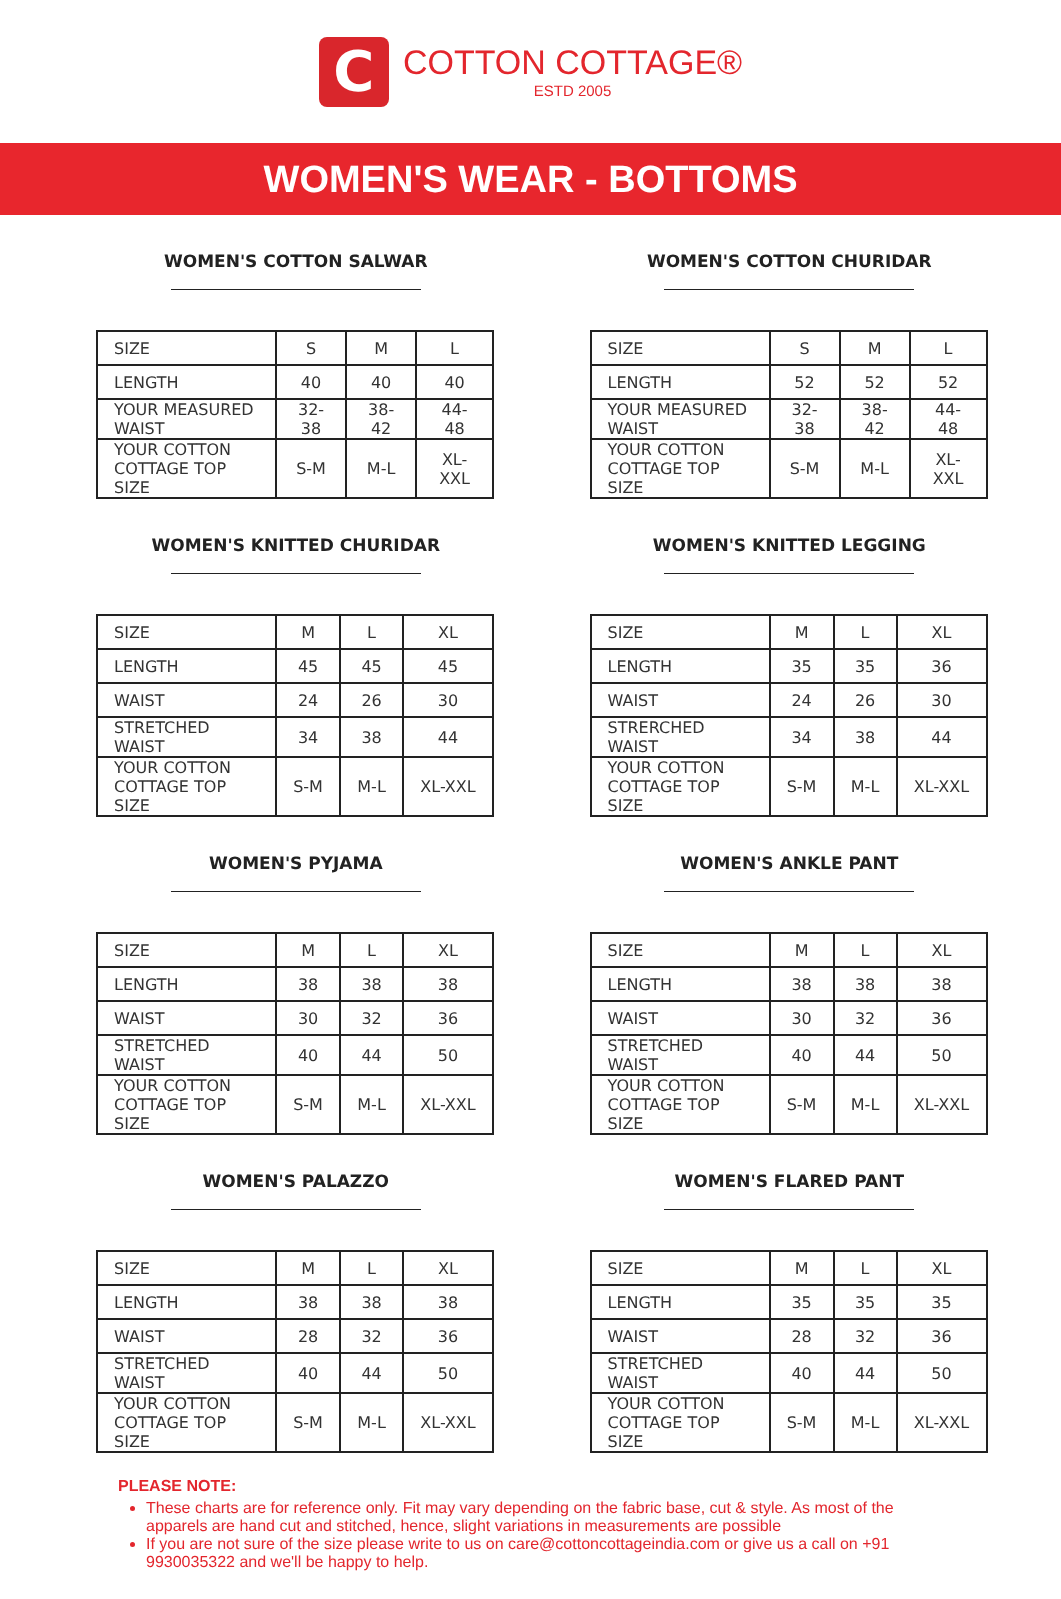C
COTTON COTTAGE®
ESTD 2005
WOMEN'S WEAR - BOTTOMS
WOMEN'S COTTON SALWAR
| SIZE | S | M | L |
| LENGTH | 40 | 40 | 40 |
| YOUR MEASURED WAIST | 32-38 | 38-42 | 44-48 |
| YOUR COTTON COTTAGE TOP SIZE | S-M | M-L | XL-XXL |
WOMEN'S COTTON CHURIDAR
| SIZE | S | M | L |
| LENGTH | 52 | 52 | 52 |
| YOUR MEASURED WAIST | 32-38 | 38-42 | 44-48 |
| YOUR COTTON COTTAGE TOP SIZE | S-M | M-L | XL-XXL |
WOMEN'S KNITTED CHURIDAR
| SIZE | M | L | XL |
| LENGTH | 45 | 45 | 45 |
| WAIST | 24 | 26 | 30 |
| STRETCHED WAIST | 34 | 38 | 44 |
| YOUR COTTON COTTAGE TOP SIZE | S-M | M-L | XL-XXL |
WOMEN'S KNITTED LEGGING
| SIZE | M | L | XL |
| LENGTH | 35 | 35 | 36 |
| WAIST | 24 | 26 | 30 |
| STRERCHED WAIST | 34 | 38 | 44 |
| YOUR COTTON COTTAGE TOP SIZE | S-M | M-L | XL-XXL |
WOMEN'S PYJAMA
| SIZE | M | L | XL |
| LENGTH | 38 | 38 | 38 |
| WAIST | 30 | 32 | 36 |
| STRETCHED WAIST | 40 | 44 | 50 |
| YOUR COTTON COTTAGE TOP SIZE | S-M | M-L | XL-XXL |
WOMEN'S ANKLE PANT
| SIZE | M | L | XL |
| LENGTH | 38 | 38 | 38 |
| WAIST | 30 | 32 | 36 |
| STRETCHED WAIST | 40 | 44 | 50 |
| YOUR COTTON COTTAGE TOP SIZE | S-M | M-L | XL-XXL |
WOMEN'S PALAZZO
| SIZE | M | L | XL |
| LENGTH | 38 | 38 | 38 |
| WAIST | 28 | 32 | 36 |
| STRETCHED WAIST | 40 | 44 | 50 |
| YOUR COTTON COTTAGE TOP SIZE | S-M | M-L | XL-XXL |
WOMEN'S FLARED PANT
| SIZE | M | L | XL |
| LENGTH | 35 | 35 | 35 |
| WAIST | 28 | 32 | 36 |
| STRETCHED WAIST | 40 | 44 | 50 |
| YOUR COTTON COTTAGE TOP SIZE | S-M | M-L | XL-XXL |
PLEASE NOTE:
These charts are for reference only. Fit may vary depending on the fabric base, cut & style. As most of the apparels are hand cut and stitched, hence, slight variations in measurements are possible
If you are not sure of the size please write to us on care@cottoncottageindia.com or give us a call on +91 9930035322 and we'll be happy to help.